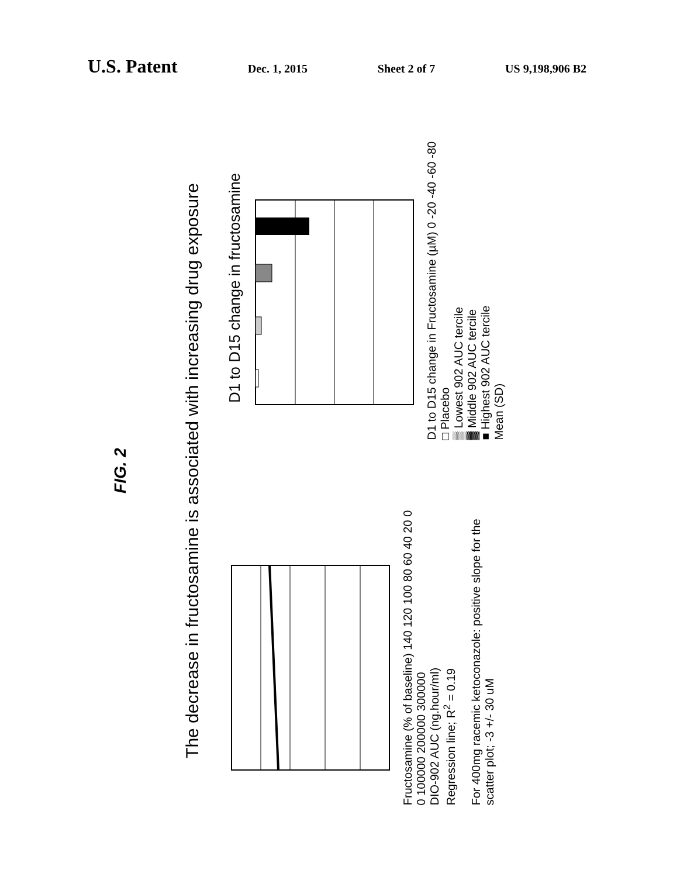U.S. Patent Dec. 1, 2015 Sheet 2 of 7 US 9,198,906 B2
FIG. 2
The decrease in fructosamine is associated with increasing drug exposure
Fructosamine (% of baseline) 140 120 100 80 60 40 20 0
0 100000 200000 300000
DIO-902 AUC (ng.hour/ml)
Regression line; R<sup>2</sup> = 0.19
For 400mg racemic ketoconazole: positive slope for the scatter plot; -3 +/- 30 uM
D1 to D15 change in fructosamine
D1 to D15 change in Fructosamine (µM) 0 -20 -40 -60 -80
□ Placebo
▒ Lowest 902 AUC tercile
▓ Middle 902 AUC tercile
■ Highest 902 AUC tercile
Mean (SD)